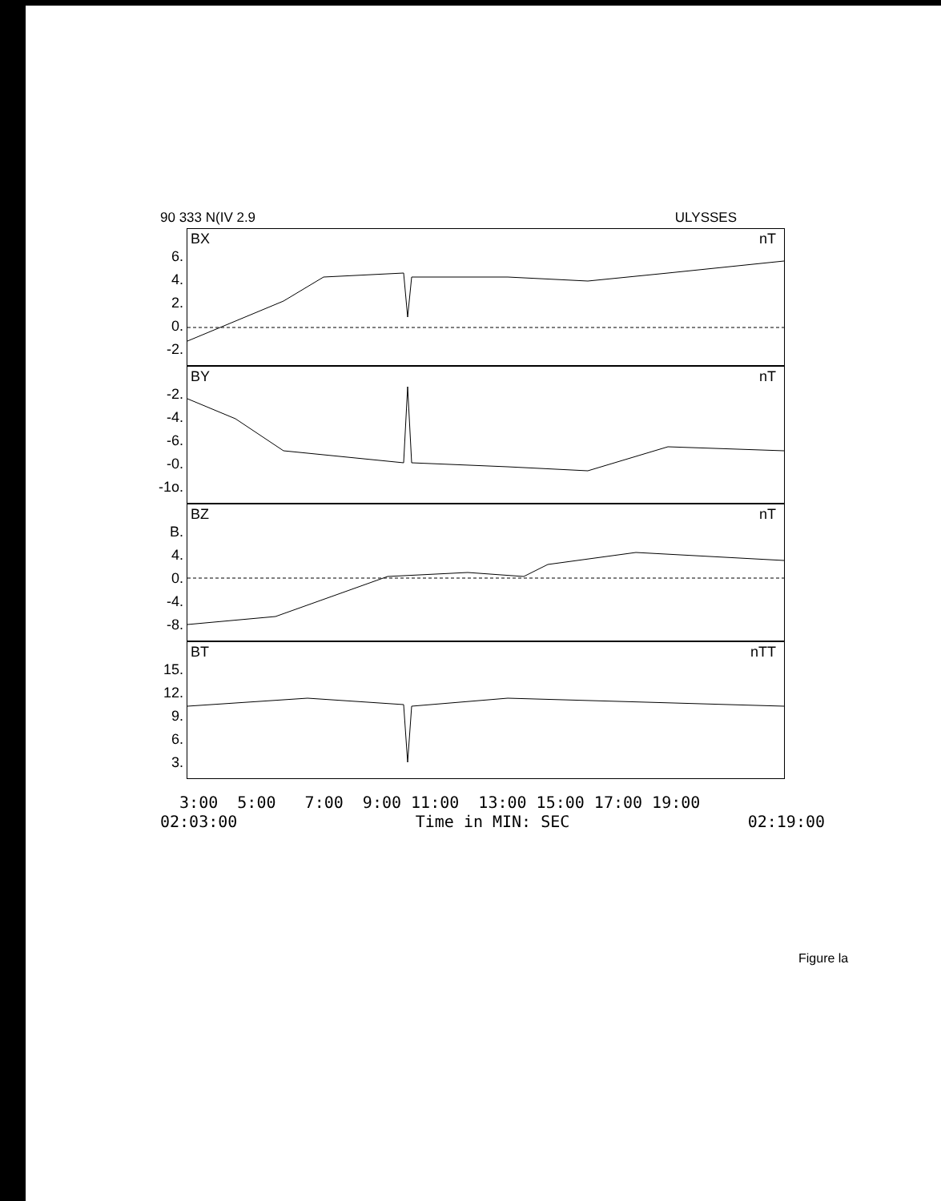90 333 N(IV 2.9 ULYSSES
BX nT
6.
4.
2.
0.
-2.
BY nT
-2.
-4.
-6.
-0.
-1o.
BZ nT
B.
4.
0.
-4.
-8.
BT nTT
15.
12.
9.
6.
3.
3:00 5:00 7:00 9:00 11:00 13:00 15:00 17:00 19:00
02:03:00 Time in MIN: SEC 02:19:00
Figure la